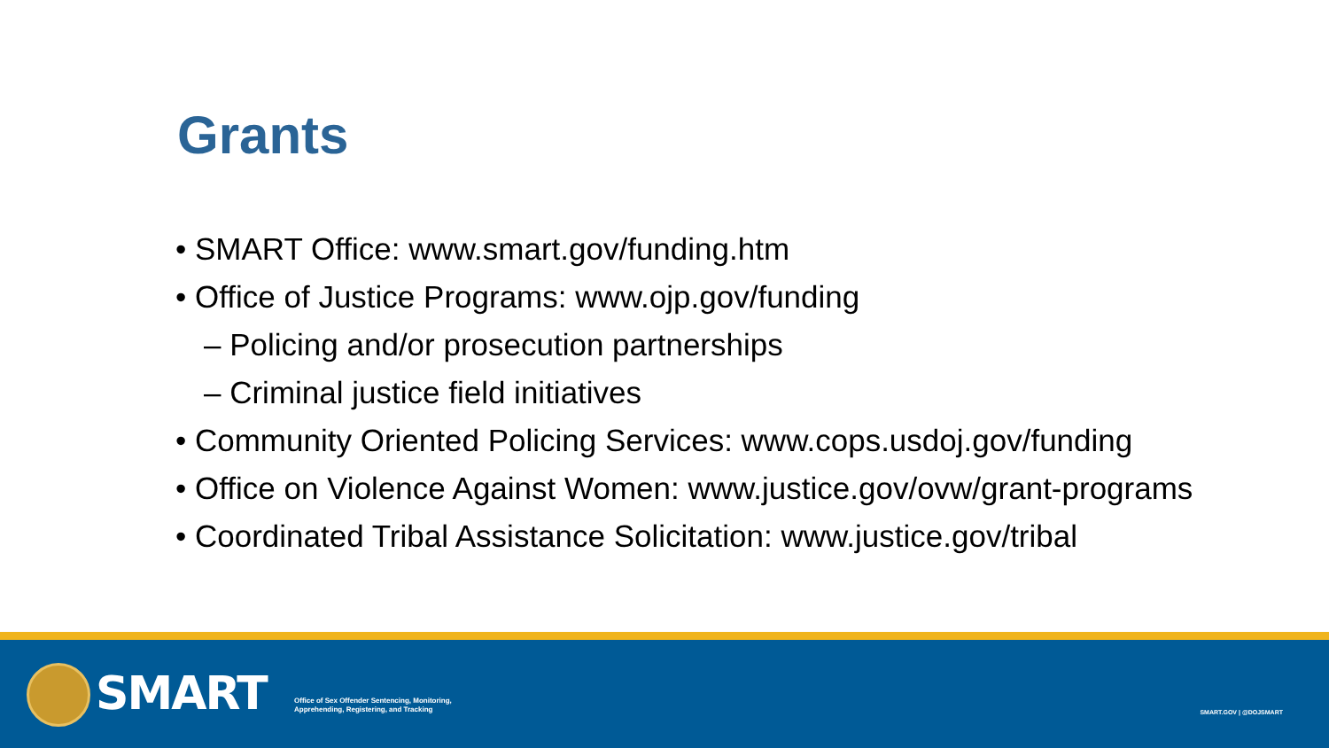Grants
• SMART Office: www.smart.gov/funding.htm
• Office of Justice Programs: www.ojp.gov/funding
– Policing and/or prosecution partnerships
– Criminal justice field initiatives
• Community Oriented Policing Services: www.cops.usdoj.gov/funding
• Office on Violence Against Women: www.justice.gov/ovw/grant-programs
• Coordinated Tribal Assistance Solicitation: www.justice.gov/tribal
SMART
Office of Sex Offender Sentencing, Monitoring,
Apprehending, Registering, and Tracking
SMART.GOV | @DOJSMART